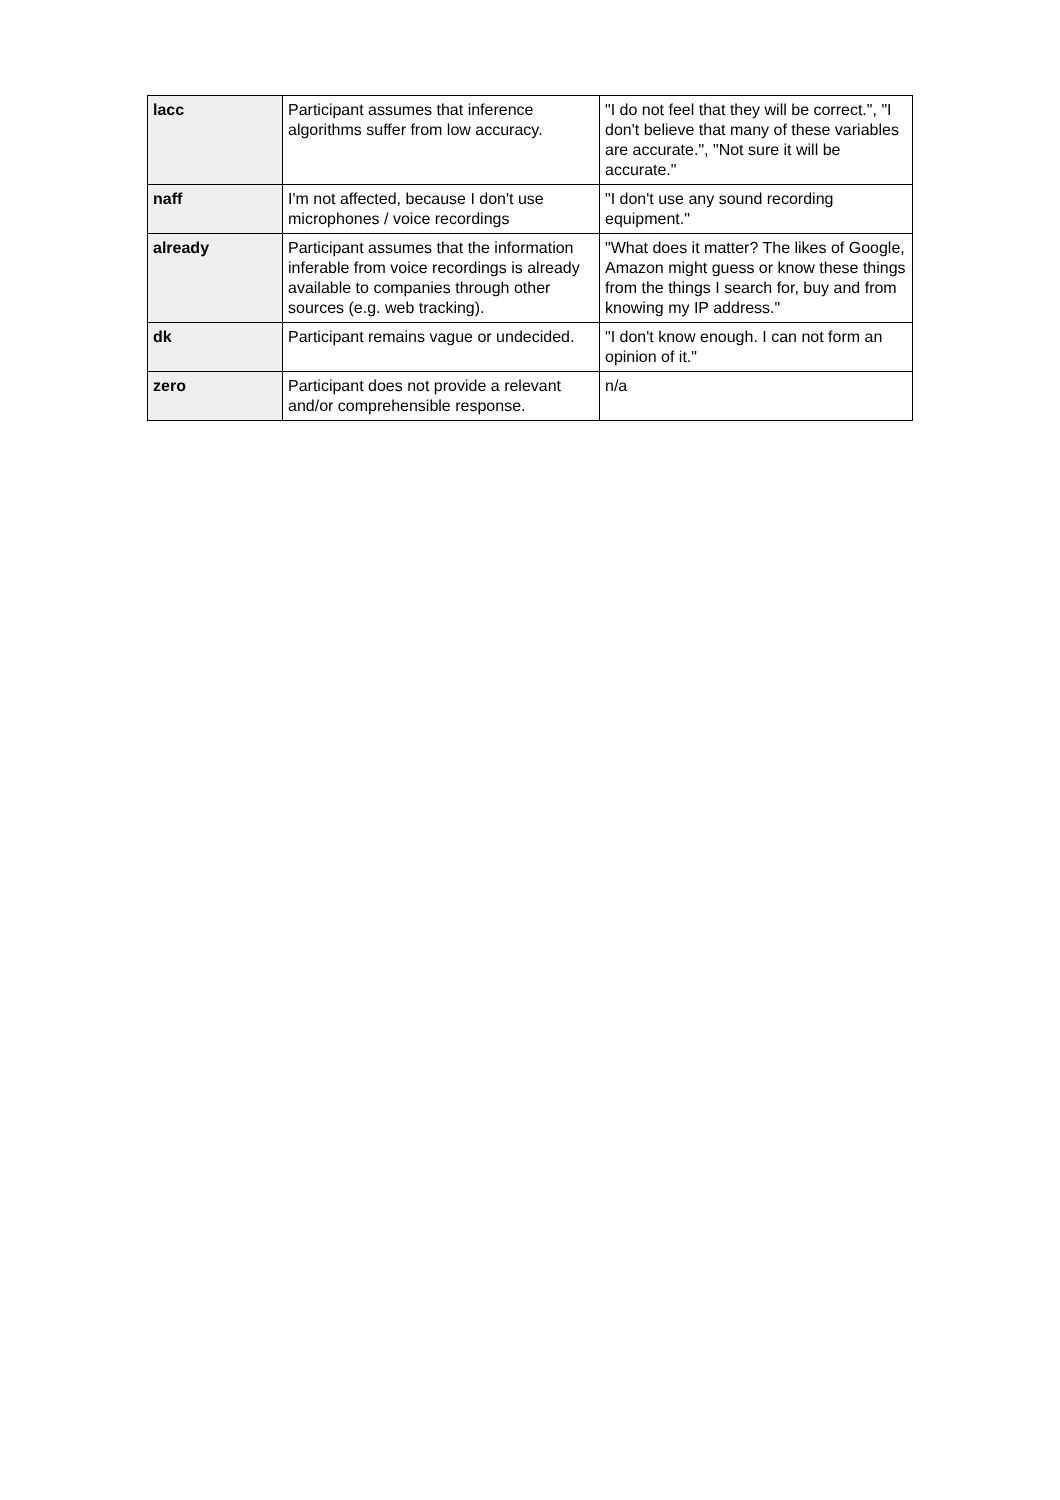| lacc | Participant assumes that inference algorithms suffer from low accuracy. | "I do not feel that they will be correct.", "I don't believe that many of these variables are accurate.", "Not sure it will be accurate." |
| naff | I'm not affected, because I don't use microphones / voice recordings | "I don't use any sound recording equipment." |
| already | Participant assumes that the information inferable from voice recordings is already available to companies through other sources (e.g. web tracking). | "What does it matter? The likes of Google, Amazon might guess or know these things from the things I search for, buy and from knowing my IP address." |
| dk | Participant remains vague or undecided. | "I don't know enough. I can not form an opinion of it." |
| zero | Participant does not provide a relevant and/or comprehensible response. | n/a |